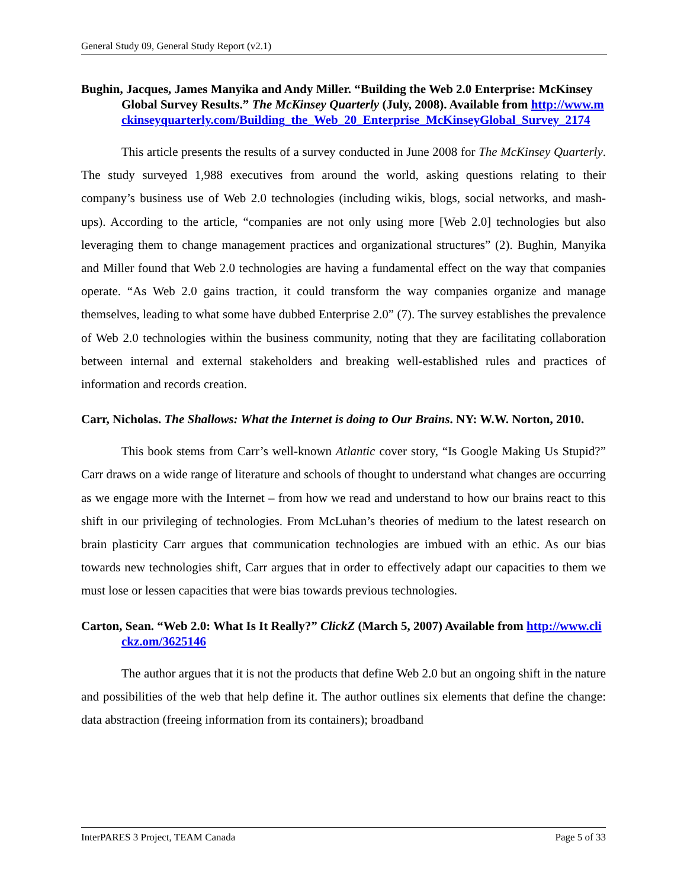General Study 09, General Study Report (v2.1)
Bughin, Jacques, James Manyika and Andy Miller. “Building the Web 2.0 Enterprise: McKinsey Global Survey Results.” The McKinsey Quarterly (July, 2008). Available from http://www.mckinseyquarterly.com/Building_the_Web_20_Enterprise_McKinseyGlobal_Survey_2174
This article presents the results of a survey conducted in June 2008 for The McKinsey Quarterly. The study surveyed 1,988 executives from around the world, asking questions relating to their company’s business use of Web 2.0 technologies (including wikis, blogs, social networks, and mash-ups). According to the article, “companies are not only using more [Web 2.0] technologies but also leveraging them to change management practices and organizational structures” (2). Bughin, Manyika and Miller found that Web 2.0 technologies are having a fundamental effect on the way that companies operate. “As Web 2.0 gains traction, it could transform the way companies organize and manage themselves, leading to what some have dubbed Enterprise 2.0” (7). The survey establishes the prevalence of Web 2.0 technologies within the business community, noting that they are facilitating collaboration between internal and external stakeholders and breaking well-established rules and practices of information and records creation.
Carr, Nicholas. The Shallows: What the Internet is doing to Our Brains. NY: W.W. Norton, 2010.
This book stems from Carr’s well-known Atlantic cover story, “Is Google Making Us Stupid?” Carr draws on a wide range of literature and schools of thought to understand what changes are occurring as we engage more with the Internet – from how we read and understand to how our brains react to this shift in our privileging of technologies. From McLuhan’s theories of medium to the latest research on brain plasticity Carr argues that communication technologies are imbued with an ethic. As our bias towards new technologies shift, Carr argues that in order to effectively adapt our capacities to them we must lose or lessen capacities that were bias towards previous technologies.
Carton, Sean. “Web 2.0: What Is It Really?” ClickZ (March 5, 2007) Available from http://www.clickz.om/3625146
The author argues that it is not the products that define Web 2.0 but an ongoing shift in the nature and possibilities of the web that help define it. The author outlines six elements that define the change: data abstraction (freeing information from its containers); broadband
InterPARES 3 Project, TEAM Canada Page 5 of 33